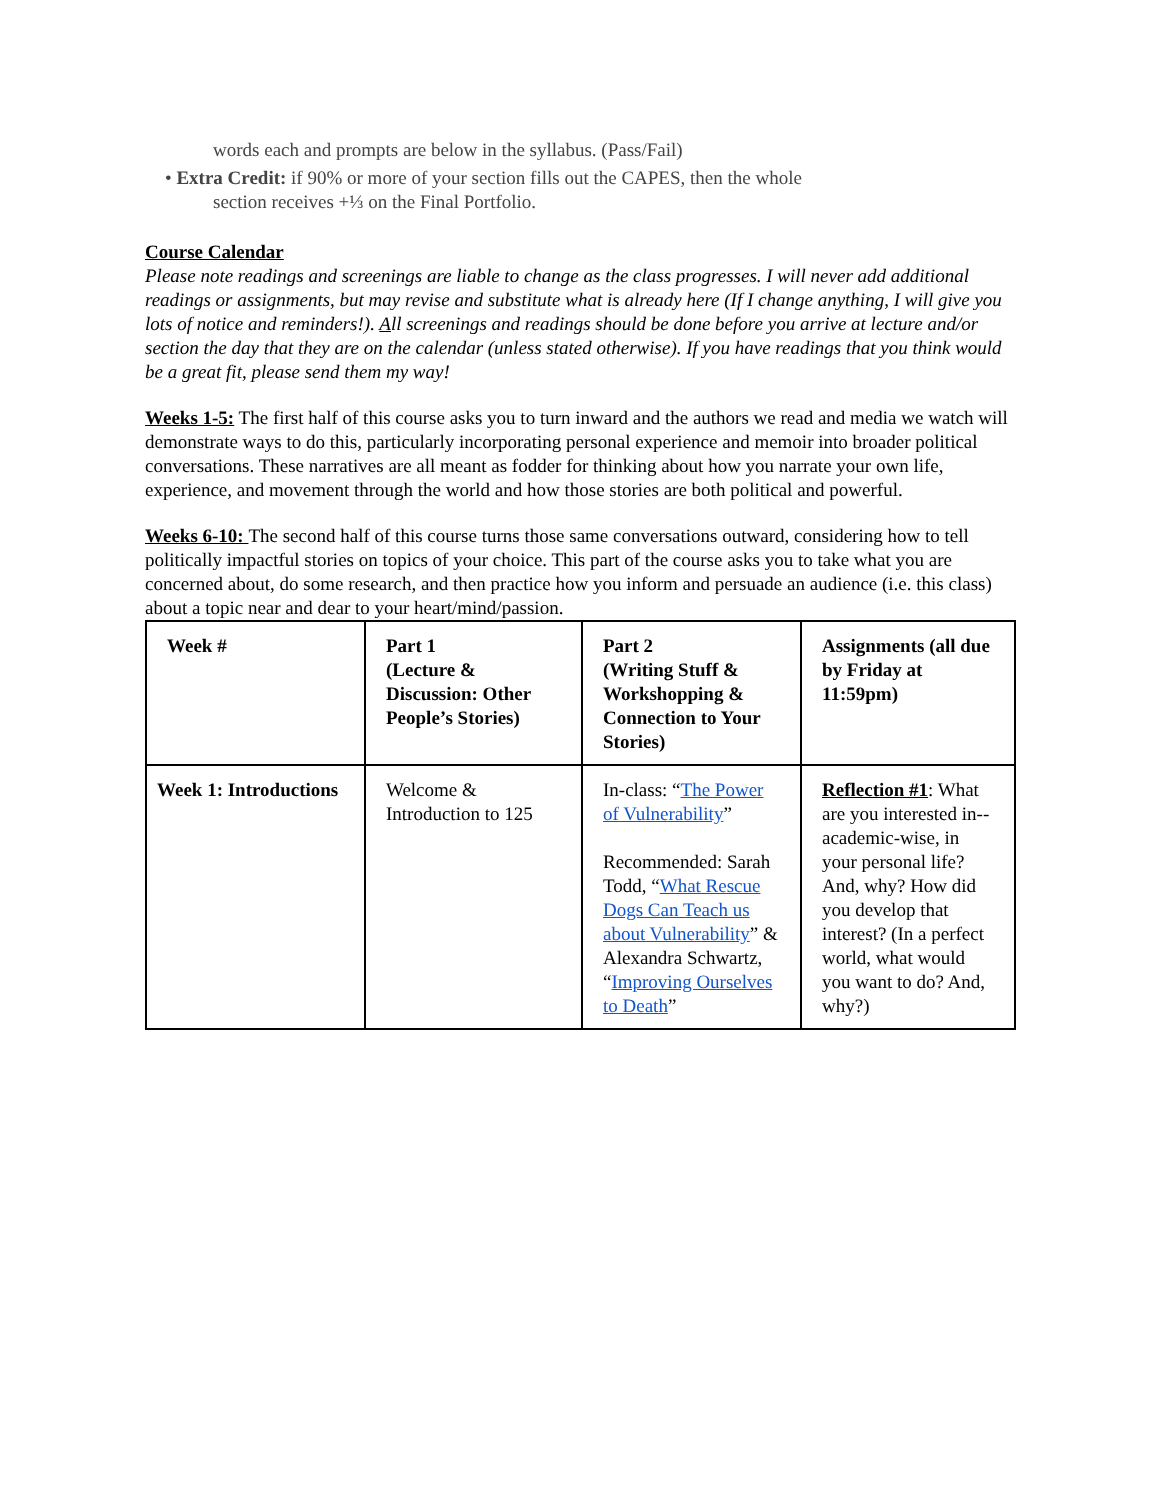words each and prompts are below in the syllabus. (Pass/Fail)
• Extra Credit: if 90% or more of your section fills out the CAPES, then the whole
section receives +⅓ on the Final Portfolio.
Course Calendar
Please note readings and screenings are liable to change as the class progresses. I will never add additional readings or assignments, but may revise and substitute what is already here (If I change anything, I will give you lots of notice and reminders!). All screenings and readings should be done before you arrive at lecture and/or section the day that they are on the calendar (unless stated otherwise). If you have readings that you think would be a great fit, please send them my way!
Weeks 1-5: The first half of this course asks you to turn inward and the authors we read and media we watch will demonstrate ways to do this, particularly incorporating personal experience and memoir into broader political conversations. These narratives are all meant as fodder for thinking about how you narrate your own life, experience, and movement through the world and how those stories are both political and powerful.
Weeks 6-10: The second half of this course turns those same conversations outward, considering how to tell politically impactful stories on topics of your choice. This part of the course asks you to take what you are concerned about, do some research, and then practice how you inform and persuade an audience (i.e. this class) about a topic near and dear to your heart/mind/passion.
| Week # | Part 1 (Lecture & Discussion: Other People’s Stories) | Part 2 (Writing Stuff & Workshopping & Connection to Your Stories) | Assignments (all due by Friday at 11:59pm) |
| --- | --- | --- | --- |
| Week 1: Introductions | Welcome & Introduction to 125 | In-class: “ The Power of Vulnerability ” Recommended: Sarah Todd, “ What Rescue Dogs Can Teach us about Vulnerability ” & Alexandra Schwartz, “ Improving Ourselves to Death ” | Reflection #1 : What are you interested in-- academic-wise, in your personal life? And, why? How did you develop that interest? (In a perfect world, what would you want to do? And, why?) |